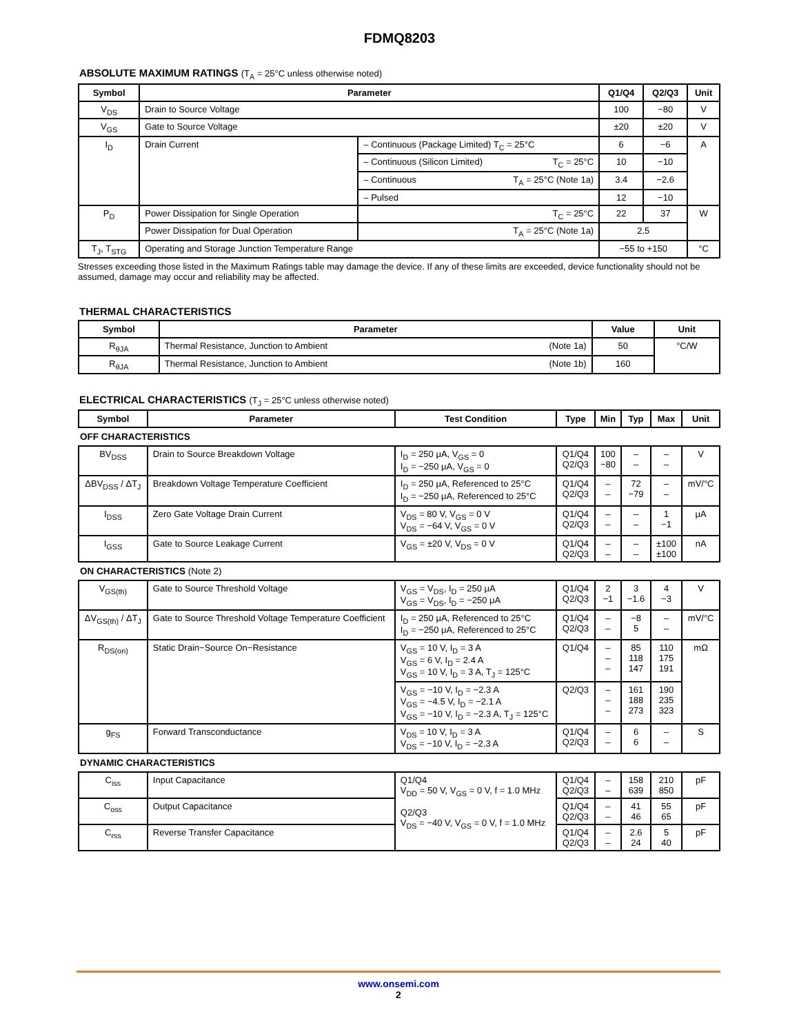FDMQ8203
ABSOLUTE MAXIMUM RATINGS (T<sub>A</sub> = 25°C unless otherwise noted)
| Symbol | Parameter | | Q1/Q4 | Q2/Q3 | Unit |
| --- | --- | --- | --- | --- | --- |
| V<sub>DS</sub> | Drain to Source Voltage | | 100 | −80 | V |
| V<sub>GS</sub> | Gate to Source Voltage | | ±20 | ±20 | V |
| I<sub>D</sub> | Drain Current | – Continuous (Package Limited) T<sub>C</sub> = 25°C | 6 | −6 | A |
| | | – Continuous (Silicon Limited) T<sub>C</sub> = 25°C | 10 | −10 | |
| | | – Continuous T<sub>A</sub> = 25°C (Note 1a) | 3.4 | −2.6 | |
| | | – Pulsed | 12 | −10 | |
| P<sub>D</sub> | Power Dissipation for Single Operation | T<sub>C</sub> = 25°C | 22 | 37 | W |
| | Power Dissipation for Dual Operation | T<sub>A</sub> = 25°C (Note 1a) | 2.5 | | |
| T<sub>J</sub>, T<sub>STG</sub> | Operating and Storage Junction Temperature Range | | −55 to +150 | | °C |
Stresses exceeding those listed in the Maximum Ratings table may damage the device. If any of these limits are exceeded, device functionality should not be assumed, damage may occur and reliability may be affected.
THERMAL CHARACTERISTICS
| Symbol | Parameter | Value | Unit |
| --- | --- | --- | --- |
| R<sub>θJA</sub> | Thermal Resistance, Junction to Ambient (Note 1a) | 50 | °C/W |
| R<sub>θJA</sub> | Thermal Resistance, Junction to Ambient (Note 1b) | 160 | |
ELECTRICAL CHARACTERISTICS (T<sub>J</sub> = 25°C unless otherwise noted)
| Symbol | Parameter | Test Condition | Type | Min | Typ | Max | Unit |
| --- | --- | --- | --- | --- | --- | --- | --- |
| OFF CHARACTERISTICS | | | | | | | |
| BV<sub>DSS</sub> | Drain to Source Breakdown Voltage | I<sub>D</sub> = 250 μA, V<sub>GS</sub> = 0 I<sub>D</sub> = −250 μA, V<sub>GS</sub> = 0 | Q1/Q4 Q2/Q3 | 100 −80 | – – | – – | V |
| ΔBV<sub>DSS</sub> / ΔT<sub>J</sub> | Breakdown Voltage Temperature Coefficient | I<sub>D</sub> = 250 μA, Referenced to 25°C I<sub>D</sub> = −250 μA, Referenced to 25°C | Q1/Q4 Q2/Q3 | – – | 72 −79 | – – | mV/°C |
| I<sub>DSS</sub> | Zero Gate Voltage Drain Current | V<sub>DS</sub> = 80 V, V<sub>GS</sub> = 0 V V<sub>DS</sub> = −64 V, V<sub>GS</sub> = 0 V | Q1/Q4 Q2/Q3 | – – | – – | 1 −1 | μA |
| I<sub>GSS</sub> | Gate to Source Leakage Current | V<sub>GS</sub> = ±20 V, V<sub>DS</sub> = 0 V | Q1/Q4 Q2/Q3 | – – | – – | ±100 ±100 | nA |
| ON CHARACTERISTICS (Note 2) | | | | | | | |
| V<sub>GS(th)</sub> | Gate to Source Threshold Voltage | V<sub>GS</sub> = V<sub>DS</sub>, I<sub>D</sub> = 250 μA V<sub>GS</sub> = V<sub>DS</sub>, I<sub>D</sub> = −250 μA | Q1/Q4 Q2/Q3 | 2 −1 | 3 −1.6 | 4 −3 | V |
| ΔV<sub>GS(th)</sub> / ΔT<sub>J</sub> | Gate to Source Threshold Voltage Temperature Coefficient | I<sub>D</sub> = 250 μA, Referenced to 25°C I<sub>D</sub> = −250 μA, Referenced to 25°C | Q1/Q4 Q2/Q3 | – – | −8 5 | – – | mV/°C |
| R<sub>DS(on)</sub> | Static Drain−Source On−Resistance | V<sub>GS</sub> = 10 V, I<sub>D</sub> = 3 A V<sub>GS</sub> = 6 V, I<sub>D</sub> = 2.4 A V<sub>GS</sub> = 10 V, I<sub>D</sub> = 3 A, T<sub>J</sub> = 125°C | Q1/Q4 | – – – | 85 118 147 | 110 175 191 | mΩ |
| | | V<sub>GS</sub> = −10 V, I<sub>D</sub> = −2.3 A V<sub>GS</sub> = −4.5 V, I<sub>D</sub> = −2.1 A V<sub>GS</sub> = −10 V, I<sub>D</sub> = −2.3 A, T<sub>J</sub> = 125°C | Q2/Q3 | – – – | 161 188 273 | 190 235 323 | |
| g<sub>FS</sub> | Forward Transconductance | V<sub>DS</sub> = 10 V, I<sub>D</sub> = 3 A V<sub>DS</sub> = −10 V, I<sub>D</sub> = −2.3 A | Q1/Q4 Q2/Q3 | – – | 6 6 | – – | S |
| DYNAMIC CHARACTERISTICS | | | | | | | |
| C<sub>iss</sub> | Input Capacitance | Q1/Q4 V<sub>DD</sub> = 50 V, V<sub>GS</sub> = 0 V, f = 1.0 MHz Q2/Q3 V<sub>DS</sub> = −40 V, V<sub>GS</sub> = 0 V, f = 1.0 MHz | Q1/Q4 Q2/Q3 | – – | 158 639 | 210 850 | pF |
| C<sub>oss</sub> | Output Capacitance | | Q1/Q4 Q2/Q3 | – – | 41 46 | 55 65 | pF |
| C<sub>rss</sub> | Reverse Transfer Capacitance | | Q1/Q4 Q2/Q3 | – – | 2.6 24 | 5 40 | pF |
www.onsemi.com
2